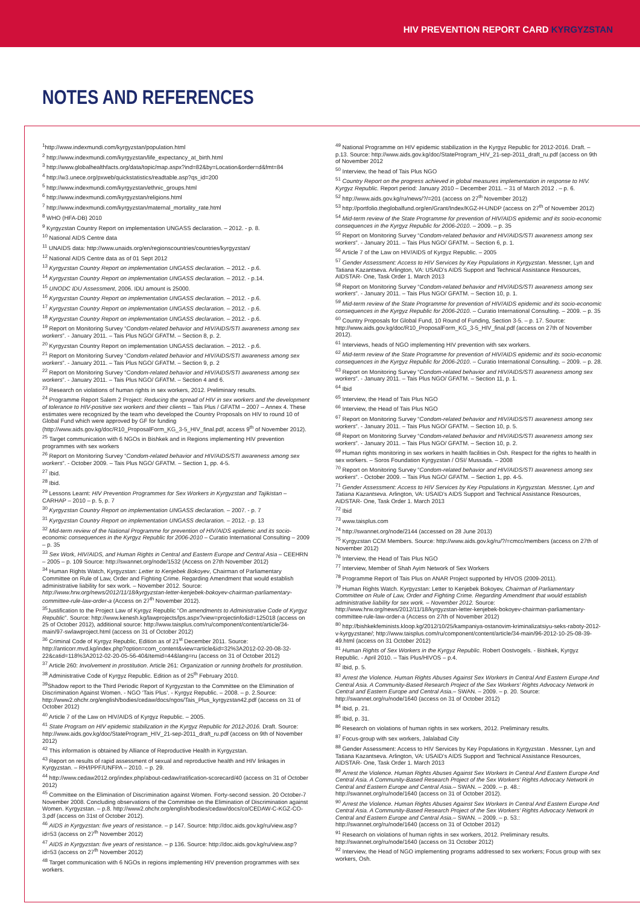HIV PREVENTION REPORT CARD KYRGYZSTAN
NOTES AND REFERENCES
<sup>1</sup> http://www.indexmundi.com/kyrgyzstan/population.html
<sup>2</sup> http://www.indexmundi.com/kyrgyzstan/life_expectancy_at_birth.html
<sup>3</sup> http://www.globalhealthfacts.org/data/topic/map.aspx?ind=82&by=Location&order=d&fmt=84
<sup>4</sup> http://w3.unece.org/pxweb/quickstatistics/readtable.asp?qs_id=200
<sup>5</sup> http://www.indexmundi.com/kyrgyzstan/ethnic_groups.html
<sup>6</sup> http://www.indexmundi.com/kyrgyzstan/religions.html
<sup>7</sup> http://www.indexmundi.com/kyrgyzstan/maternal_mortality_rate.html
<sup>8</sup> WHO (HFA-DB) 2010
<sup>9</sup> Kyrgyzstan Country Report on implementation UNGASS declaration. – 2012. - p. 8.
<sup>10</sup> National AIDS Centre data
<sup>11</sup> UNAIDS data: http://www.unaids.org/en/regionscountries/countries/kyrgyzstan/
<sup>12</sup> National AIDS Centre data as of 01 Sept 2012
<sup>13</sup> Kyrgyzstan Country Report on implementation UNGASS declaration. – 2012. - p.6.
<sup>14</sup> Kyrgyzstan Country Report on implementation UNGASS declaration. – 2012. - p.14.
<sup>15</sup> UNODC IDU Assessment, 2006. IDU amount is 25000.
<sup>16</sup> Kyrgyzstan Country Report on implementation UNGASS declaration. – 2012. - p.6.
<sup>17</sup> Kyrgyzstan Country Report on implementation UNGASS declaration. – 2012. - p.6.
<sup>18</sup> Kyrgyzstan Country Report on implementation UNGASS declaration. – 2012. - p.6.
<sup>19</sup> Report on Monitoring Survey “Condom-related behavior and HIV/AIDS/STI awareness among sex workers”. - January 2011. – Tais Plus NGO/ GFATM. – Section 8, p. 2.
<sup>20</sup> Kyrgyzstan Country Report on implementation UNGASS declaration. – 2012. - p.6.
<sup>21</sup> Report on Monitoring Survey “Condom-related behavior and HIV/AIDS/STI awareness among sex workers”. - January 2011. – Tais Plus NGO/ GFATM. – Section 9, p. 2
<sup>22</sup> Report on Monitoring Survey “Condom-related behavior and HIV/AIDS/STI awareness among sex workers”. - January 2011. – Tais Plus NGO/ GFATM. – Section 4 and 6.
<sup>23</sup> Research on violations of human rights in sex workers, 2012. Preliminary results.
<sup>24</sup> Programme Report Salem 2 Project: Reducing the spread of HIV in sex workers and the development of tolerance to HIV-positive sex workers and their clients – Tais Plus / GFATM – 2007 – Annex 4. These estimates were recognized by the team who developed the Country Proposals on HIV to round 10 of Global Fund which were approved by GF for funding (http://www.aids.gov.kg/doc/R10_ProposalForm_KG_3-5_HIV_final.pdf, access 9<sup>th</sup> of November 2012).
<sup>25</sup> Target communication with 6 NGOs in Bishkek and in Regions implementing HIV prevention programmes with sex workers
<sup>26</sup> Report on Monitoring Survey “Condom-related behavior and HIV/AIDS/STI awareness among sex workers”. - October 2009. – Tais Plus NGO/ GFATM. – Section 1, pp. 4-5.
<sup>27</sup> Ibid.
<sup>28</sup> Ibid.
<sup>29</sup> Lessons Learnt: HIV Prevention Programmes for Sex Workers in Kyrgyzstan and Tajikistan – CARHAP – 2010 – p. 5, p. 7
<sup>30</sup> Kyrgyzstan Country Report on implementation UNGASS declaration. – 2007. - p. 7
<sup>31</sup> Kyrgyzstan Country Report on implementation UNGASS declaration. – 2012. - p. 13
<sup>32</sup> Mid-term review of the National Programme for prevention of HIV/AIDS epidemic and its socio-economic consequences in the Kyrgyz Republic for 2006-2010 – Curatio International Consulting – 2009 – p. 35
<sup>33</sup> Sex Work, HIV/AIDS, and Human Rights in Central and Eastern Europe and Central Asia – CEEHRN – 2005 – p. 109 Source: http://swannet.org/node/1532 (Access on 27th November 2012)
<sup>34</sup> Human Rights Watch, Kyrgyzstan: Letter to Kenjebek Bokoyev, Chairman of Parliamentary Committee on Rule of Law, Order and Fighting Crime. Regarding Amendment that would establish administrative liability for sex work. – November 2012. Source: http://www.hrw.org/news/2012/11/18/kyrgyzstan-letter-kenjebek-bokoyev-chairman-parliamentary-committee-rule-law-order-a (Access on 27<sup>th</sup> November 2012).
<sup>35</sup> Justification to the Project Law of Kyrgyz Republic “On amendments to Administrative Code of Kyrgyz Republic”. Source: http://www.kenesh.kg/lawprojects/lps.aspx?view=projectinfo&id=125018 (access on 25 of October 2012), additional source: http://www.taisplus.com/ru/component/content/article/34-main/97-swlawproject.html (access on 31 of October 2012)
<sup>36</sup> Criminal Code of Kyrgyz Republic, Edition as of 21<sup>st</sup> December 2011. Source: http://anticorr.mvd.kg/index.php?option=com_content&view=article&id=32%3A2012-02-20-08-32-22&catid=118%3A2012-02-20-05-56-40&Itemid=44&lang=ru (access on 31 of October 2012)
<sup>37</sup> Article 260: Involvement in prostitution. Article 261: Organization or running brothels for prostitution.
<sup>38</sup> Administrative Code of Kyrgyz Republic. Edition as of 25<sup>th</sup> February 2010.
<sup>39</sup> Shadow report to the Third Periodic Report of Kyrgyzstan to the Committee on the Elimination of Discrimination Against Women. - NGO ‘Tais Plus’. - Kyrgyz Republic. – 2008. – p. 2.Source: http://www2.ohchr.org/english/bodies/cedaw/docs/ngos/Tais_Plus_kyrgyzstan42.pdf (access on 31 of October 2012)
<sup>40</sup> Article 7 of the Law on HIV/AIDS of Kyrgyz Republic. – 2005.
<sup>41</sup> State Program on HIV epidemic stabilization in the Kyrgyz Republic for 2012-2016. Draft. Source: http://www.aids.gov.kg/doc/StateProgram_HIV_21-sep-2011_draft_ru.pdf (access on 9th of November 2012)
<sup>42</sup> This information is obtained by Alliance of Reproductive Health in Kyrgyzstan.
<sup>43</sup> Report on results of rapid assessment of sexual and reproductive health and HIV linkages in Kyrgyzstan. – RH/IPPF/UNFPA – 2010. – p. 29.
<sup>44</sup> http://www.cedaw2012.org/index.php/about-cedaw/ratification-scorecard/40 (access on 31 of October 2012)
<sup>45</sup> Committee on the Elimination of Discrimination against Women. Forty-second session. 20 October-7 November 2008. Concluding observations of the Committee on the Elimination of Discrimination against Women. Kyrgyzstan. – p.8. http://www2.ohchr.org/english/bodies/cedaw/docs/co/CEDAW-C-KGZ-CO-3.pdf (access on 31st of October 2012).
<sup>46</sup> AIDS in Kyrgyzstan: five years of resistance. – p 147. Source: http://doc.aids.gov.kg/ru/view.asp?id=53 (access on 27<sup>th</sup> November 2012)
<sup>47</sup> AIDS in Kyrgyzstan: five years of resistance. – p 136. Source: http://doc.aids.gov.kg/ru/view.asp?id=53 (access on 27<sup>th</sup> November 2012)
<sup>48</sup> Target communication with 6 NGOs in regions implementing HIV prevention programmes with sex workers.
<sup>49</sup> National Programme on HIV epidemic stabilization in the Kyrgyz Republic for 2012-2016. Draft. – p.13. Source: http://www.aids.gov.kg/doc/StateProgram_HIV_21-sep-2011_draft_ru.pdf (access on 9th of November 2012
<sup>50</sup> Interview, the head of Tais Plus NGO
<sup>51</sup> Country Report on the progress achieved in global measures implementation in response to HIV. Kyrgyz Republic. Report period: January 2010 – December 2011. – 31 of March 2012 . – p. 6.
<sup>52</sup> http://www.aids.gov.kg/ru/news/?/=201 (access on 27<sup>th</sup> November 2012)
<sup>53</sup> http://portfolio.theglobalfund.org/en/Grant/Index/KGZ-H-UNDP (access on 27<sup>th</sup> of November 2012)
<sup>54</sup> Mid-term review of the State Programme for prevention of HIV/AIDS epidemic and its socio-economic consequences in the Kyrgyz Republic for 2006-2010. – 2009. – p. 35
<sup>55</sup> Report on Monitoring Survey “Condom-related behavior and HIV/AIDS/STI awareness among sex workers”. - January 2011. – Tais Plus NGO/ GFATM. – Section 6, p. 1.
<sup>56</sup> Article 7 of the Law on HIV/AIDS of Kyrgyz Republic. – 2005
<sup>57</sup> Gender Assessment: Access to HIV Services by Key Populations in Kyrgyzstan. Messner, Lyn and Tatiana Kazantseva. Arlington, VA: USAID’s AIDS Support and Technical Assistance Resources, AIDSTAR- One, Task Order 1. March 2013
<sup>58</sup> Report on Monitoring Survey “Condom-related behavior and HIV/AIDS/STI awareness among sex workers”. - January 2011. – Tais Plus NGO/ GFATM. – Section 10, p. 1.
<sup>59</sup> Mid-term review of the State Programme for prevention of HIV/AIDS epidemic and its socio-economic consequences in the Kyrgyz Republic for 2006-2010. – Curatio International Consulting. – 2009. – p. 35
<sup>60</sup> Country Proposals for Global Fund, 10 Round of Funding, Section 3-5. – p. 17. Source: http://www.aids.gov.kg/doc/R10_ProposalForm_KG_3-5_HIV_final.pdf (access on 27th of November 2012).
<sup>61</sup> Interviews, heads of NGO implementing HIV prevention with sex workers.
<sup>62</sup> Mid-term review of the State Programme for prevention of HIV/AIDS epidemic and its socio-economic consequences in the Kyrgyz Republic for 2006-2010. – Curatio International Consulting. – 2009. – p. 28.
<sup>63</sup> Report on Monitoring Survey “Condom-related behavior and HIV/AIDS/STI awareness among sex workers”. - January 2011. – Tais Plus NGO/ GFATM. – Section 11, p. 1.
<sup>64</sup> Ibid
<sup>65</sup> Interview, the Head of Tais Plus NGO
<sup>66</sup> Interview, the Head of Tais Plus NGO
<sup>67</sup> Report on Monitoring Survey “Condom-related behavior and HIV/AIDS/STI awareness among sex workers”. - January 2011. – Tais Plus NGO/ GFATM. – Section 10, p. 5.
<sup>68</sup> Report on Monitoring Survey “Condom-related behavior and HIV/AIDS/STI awareness among sex workers”. - January 2011. – Tais Plus NGO/ GFATM. – Section 10, p. 2.
<sup>69</sup> Human rights monitoring in sex workers in health facilities in Osh. Respect for the rights to health in sex workers. – Soros Foundation Kyrgyzstan / OSI/ Mussada. – 2008
<sup>70</sup> Report on Monitoring Survey “Condom-related behavior and HIV/AIDS/STI awareness among sex workers”. - October 2009. – Tais Plus NGO/ GFATM. – Section 1, pp. 4-5.
<sup>71</sup> Gender Assessment: Access to HIV Services by Key Populations in Kyrgyzstan. Messner, Lyn and Tatiana Kazantseva. Arlington, VA: USAID’s AIDS Support and Technical Assistance Resources, AIDSTAR- One, Task Order 1. March 2013
<sup>72</sup> Ibid
<sup>73</sup> www.taisplus.com
<sup>74</sup> http://swannet.org/node/2144 (accessed on 28 June 2013)
<sup>75</sup> Kyrgyzstan CCM Members. Source: http://www.aids.gov.kg/ru/?/=cmcc/members (access on 27th of November 2012)
<sup>76</sup> Interview, the Head of Tais Plus NGO
<sup>77</sup> Interview, Member of Shah Ayim Network of Sex Workers
<sup>78</sup> Programme Report of Tais Plus on ANAR Project supported by HIVOS (2009-2011).
<sup>79</sup> Human Rights Watch. Kyrgyzstan: Letter to Kenjebek Bokoyev, Chairman of Parliamentary Committee on Rule of Law, Order and Fighting Crime. Regarding Amendment that would establish administrative liability for sex work. – November 2012. Source: http://www.hrw.org/news/2012/11/18/kyrgyzstan-letter-kenjebek-bokoyev-chairman-parliamentary-committee-rule-law-order-a (Access on 27th of November 2012)
<sup>80</sup> http://bishkekfeminists.kloop.kg/2012/10/25/kampaniya-ostanovim-kriminalizatsiyu-seks-raboty-2012-v-kyrgyzstane/; http://www.taisplus.com/ru/component/content/article/34-main/96-2012-10-25-08-39-49.html (access on 31 October 2012)
<sup>81</sup> Human Rights of Sex Workers in the Kyrgyz Republic. Robert Oostvogels. - Bishkek, Kyrgyz Republic. - April 2010. – Tais Plus/HIVOS – p.4.
<sup>82</sup> Ibid, p. 5.
<sup>83</sup> Arrest the Violence. Human Rights Abuses Against Sex Workers In Central And Eastern Europe And Central Asia. A Community-Based Research Project of the Sex Workers’ Rights Advocacy Network in Central and Eastern Europe and Central Asia.– SWAN. – 2009. – p. 20. Source: http://swannet.org/ru/node/1640 (access on 31 of October 2012)
<sup>84</sup> Ibid, p. 21.
<sup>85</sup> Ibid, p. 31.
<sup>86</sup> Research on violations of human rights in sex workers, 2012. Preliminary results.
<sup>87</sup> Focus-group with sex workers, Jalalabad City
<sup>88</sup> Gender Assessment: Access to HIV Services by Key Populations in Kyrgyzstan . Messner, Lyn and Tatiana Kazantseva. Arlington, VA: USAID’s AIDS Support and Technical Assistance Resources, AIDSTAR- One, Task Order 1. March 2013
<sup>89</sup> Arrest the Violence. Human Rights Abuses Against Sex Workers In Central And Eastern Europe And Central Asia. A Community-Based Research Project of the Sex Workers’ Rights Advocacy Network in Central and Eastern Europe and Central Asia.– SWAN. – 2009. – p. 48.: http://swannet.org/ru/node/1640 (access on 31 of October 2012).
<sup>90</sup> Arrest the Violence. Human Rights Abuses Against Sex Workers In Central And Eastern Europe And Central Asia. A Community-Based Research Project of the Sex Workers’ Rights Advocacy Network in Central and Eastern Europe and Central Asia.– SWAN. – 2009. – p. 53.: http://swannet.org/ru/node/1640 (access on 31 of October 2012)
<sup>91</sup> Research on violations of human rights in sex workers, 2012. Preliminary results. http://swannet.org/ru/node/1640 (access on 31 October 2012)
<sup>92</sup> Interview, the Head of NGO implementing programs addressed to sex workers; Focus group with sex workers, Osh.